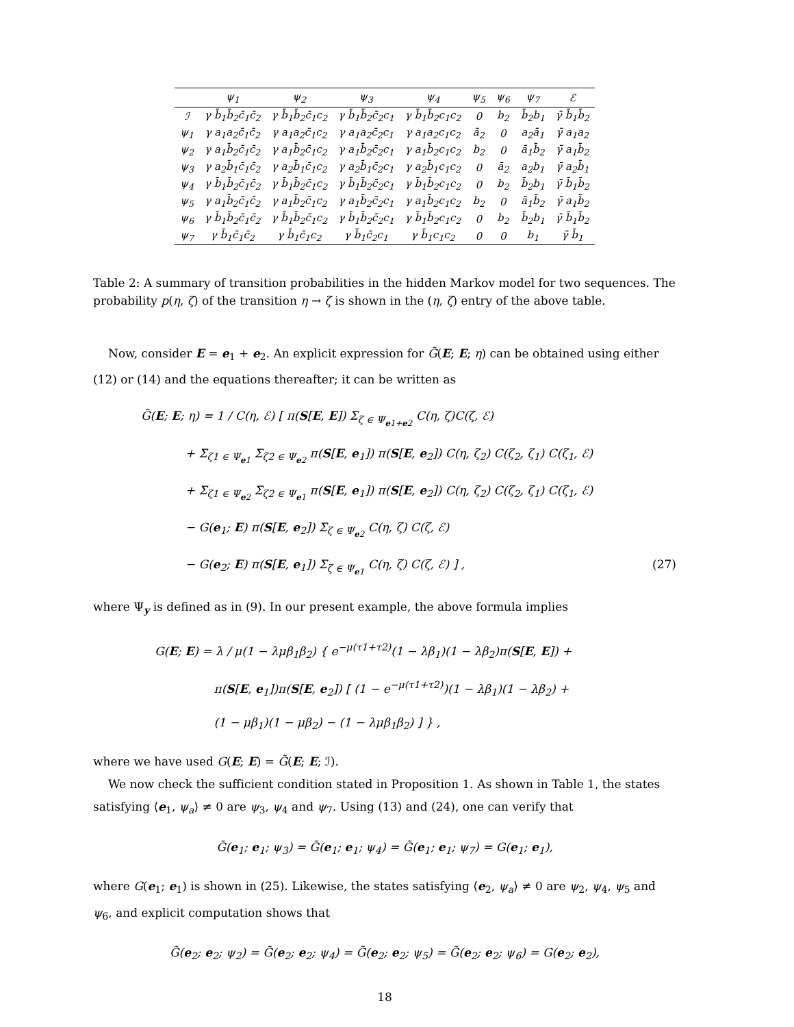| | ψ<sub>1</sub> | ψ<sub>2</sub> | ψ<sub>3</sub> | ψ<sub>4</sub> | ψ<sub>5</sub> | ψ<sub>6</sub> | ψ<sub>7</sub> | ℰ |
| --- | --- | --- | --- | --- | --- | --- | --- | --- |
| ℐ | γ b̄<sub>1</sub>b̄<sub>2</sub>c̄<sub>1</sub>c̄<sub>2</sub> | γ b̄<sub>1</sub>b̄<sub>2</sub>c̄<sub>1</sub>c<sub>2</sub> | γ b̄<sub>1</sub>b̄<sub>2</sub>c̄<sub>2</sub>c<sub>1</sub> | γ b̄<sub>1</sub>b̄<sub>2</sub>c<sub>1</sub>c<sub>2</sub> | 0 | b<sub>2</sub> | b̄<sub>2</sub>b<sub>1</sub> | γ̄ b̄<sub>1</sub>b̄<sub>2</sub> |
| ψ<sub>1</sub> | γ a<sub>1</sub>a<sub>2</sub>c̄<sub>1</sub>c̄<sub>2</sub> | γ a<sub>1</sub>a<sub>2</sub>c̄<sub>1</sub>c<sub>2</sub> | γ a<sub>1</sub>a<sub>2</sub>c̄<sub>2</sub>c<sub>1</sub> | γ a<sub>1</sub>a<sub>2</sub>c<sub>1</sub>c<sub>2</sub> | ā<sub>2</sub> | 0 | a<sub>2</sub>ā<sub>1</sub> | γ̄ a<sub>1</sub>a<sub>2</sub> |
| ψ<sub>2</sub> | γ a<sub>1</sub>b̄<sub>2</sub>c̄<sub>1</sub>c̄<sub>2</sub> | γ a<sub>1</sub>b̄<sub>2</sub>c̄<sub>1</sub>c<sub>2</sub> | γ a<sub>1</sub>b̄<sub>2</sub>c̄<sub>2</sub>c<sub>1</sub> | γ a<sub>1</sub>b̄<sub>2</sub>c<sub>1</sub>c<sub>2</sub> | b<sub>2</sub> | 0 | ā<sub>1</sub>b̄<sub>2</sub> | γ̄ a<sub>1</sub>b̄<sub>2</sub> |
| ψ<sub>3</sub> | γ a<sub>2</sub>b̄<sub>1</sub>c̄<sub>1</sub>c̄<sub>2</sub> | γ a<sub>2</sub>b̄<sub>1</sub>c̄<sub>1</sub>c<sub>2</sub> | γ a<sub>2</sub>b̄<sub>1</sub>c̄<sub>2</sub>c<sub>1</sub> | γ a<sub>2</sub>b̄<sub>1</sub>c<sub>1</sub>c<sub>2</sub> | 0 | ā<sub>2</sub> | a<sub>2</sub>b<sub>1</sub> | γ̄ a<sub>2</sub>b̄<sub>1</sub> |
| ψ<sub>4</sub> | γ b̄<sub>1</sub>b̄<sub>2</sub>c̄<sub>1</sub>c̄<sub>2</sub> | γ b̄<sub>1</sub>b̄<sub>2</sub>c̄<sub>1</sub>c<sub>2</sub> | γ b̄<sub>1</sub>b̄<sub>2</sub>c̄<sub>2</sub>c<sub>1</sub> | γ b̄<sub>1</sub>b̄<sub>2</sub>c<sub>1</sub>c<sub>2</sub> | 0 | b<sub>2</sub> | b̄<sub>2</sub>b<sub>1</sub> | γ̄ b̄<sub>1</sub>b̄<sub>2</sub> |
| ψ<sub>5</sub> | γ a<sub>1</sub>b̄<sub>2</sub>c̄<sub>1</sub>c̄<sub>2</sub> | γ a<sub>1</sub>b̄<sub>2</sub>c̄<sub>1</sub>c<sub>2</sub> | γ a<sub>1</sub>b̄<sub>2</sub>c̄<sub>2</sub>c<sub>1</sub> | γ a<sub>1</sub>b̄<sub>2</sub>c<sub>1</sub>c<sub>2</sub> | b<sub>2</sub> | 0 | ā<sub>1</sub>b̄<sub>2</sub> | γ̄ a<sub>1</sub>b̄<sub>2</sub> |
| ψ<sub>6</sub> | γ b̄<sub>1</sub>b̄<sub>2</sub>c̄<sub>1</sub>c̄<sub>2</sub> | γ b̄<sub>1</sub>b̄<sub>2</sub>c̄<sub>1</sub>c<sub>2</sub> | γ b̄<sub>1</sub>b̄<sub>2</sub>c̄<sub>2</sub>c<sub>1</sub> | γ b̄<sub>1</sub>b̄<sub>2</sub>c<sub>1</sub>c<sub>2</sub> | 0 | b<sub>2</sub> | b̄<sub>2</sub>b<sub>1</sub> | γ̄ b̄<sub>1</sub>b̄<sub>2</sub> |
| ψ<sub>7</sub> | γ b̄<sub>1</sub>c̄<sub>1</sub>c̄<sub>2</sub> | γ b̄<sub>1</sub>c̄<sub>1</sub>c<sub>2</sub> | γ b̄<sub>1</sub>c̄<sub>2</sub>c<sub>1</sub> | γ b̄<sub>1</sub>c<sub>1</sub>c<sub>2</sub> | 0 | 0 | b<sub>1</sub> | γ̄ b̄<sub>1</sub> |
Table 2: A summary of transition probabilities in the hidden Markov model for two sequences. The probability p(η, ζ) of the transition η → ζ is shown in the (η, ζ) entry of the above table.
Now, consider E = e<sub>1</sub> + e<sub>2</sub>. An explicit expression for G̃(E; E; η) can be obtained using either (12) or (14) and the equations thereafter; it can be written as
G̃(E; E; η) = 1 / C(η, ℰ) [ π(S[E, E]) Σ<sub>ζ ∈ Ψ<sub>e1+e2</sub></sub> C(η, ζ)C(ζ, ℰ)
+ Σ<sub>ζ1 ∈ Ψ<sub>e1</sub></sub> Σ<sub>ζ2 ∈ Ψ<sub>e2</sub></sub> π(S[E, e<sub>1</sub>]) π(S[E, e<sub>2</sub>]) C(η, ζ<sub>2</sub>) C(ζ<sub>2</sub>, ζ<sub>1</sub>) C(ζ<sub>1</sub>, ℰ)
+ Σ<sub>ζ1 ∈ Ψ<sub>e2</sub></sub> Σ<sub>ζ2 ∈ Ψ<sub>e1</sub></sub> π(S[E, e<sub>1</sub>]) π(S[E, e<sub>2</sub>]) C(η, ζ<sub>2</sub>) C(ζ<sub>2</sub>, ζ<sub>1</sub>) C(ζ<sub>1</sub>, ℰ)
− G(e<sub>1</sub>; E) π(S[E, e<sub>2</sub>]) Σ<sub>ζ ∈ Ψ<sub>e2</sub></sub> C(η, ζ) C(ζ, ℰ)
− G(e<sub>2</sub>; E) π(S[E, e<sub>1</sub>]) Σ<sub>ζ ∈ Ψ<sub>e1</sub></sub> C(η, ζ) C(ζ, ℰ) ] , (27)
where Ψ<sub>y</sub> is defined as in (9). In our present example, the above formula implies
G(E; E) = λ / μ(1 − λμβ<sub>1</sub>β<sub>2</sub>) { e<sup>−μ(τ1+τ2)</sup>(1 − λβ<sub>1</sub>)(1 − λβ<sub>2</sub>)π(S[E, E]) +
π(S[E, e<sub>1</sub>])π(S[E, e<sub>2</sub>]) [ (1 − e<sup>−μ(τ1+τ2)</sup>)(1 − λβ<sub>1</sub>)(1 − λβ<sub>2</sub>) +
(1 − μβ<sub>1</sub>)(1 − μβ<sub>2</sub>) − (1 − λμβ<sub>1</sub>β<sub>2</sub>) ] } ,
where we have used G(E; E) = G̃(E; E; ℐ).
We now check the sufficient condition stated in Proposition 1. As shown in Table 1, the states satisfying ⟨e<sub>1</sub>, ψ<sub>a</sub>⟩ ≠ 0 are ψ<sub>3</sub>, ψ<sub>4</sub> and ψ<sub>7</sub>. Using (13) and (24), one can verify that
G̃(e<sub>1</sub>; e<sub>1</sub>; ψ<sub>3</sub>) = G̃(e<sub>1</sub>; e<sub>1</sub>; ψ<sub>4</sub>) = G̃(e<sub>1</sub>; e<sub>1</sub>; ψ<sub>7</sub>) = G(e<sub>1</sub>; e<sub>1</sub>),
where G(e<sub>1</sub>; e<sub>1</sub>) is shown in (25). Likewise, the states satisfying ⟨e<sub>2</sub>, ψ<sub>a</sub>⟩ ≠ 0 are ψ<sub>2</sub>, ψ<sub>4</sub>, ψ<sub>5</sub> and ψ<sub>6</sub>, and explicit computation shows that
G̃(e<sub>2</sub>; e<sub>2</sub>; ψ<sub>2</sub>) = G̃(e<sub>2</sub>; e<sub>2</sub>; ψ<sub>4</sub>) = G̃(e<sub>2</sub>; e<sub>2</sub>; ψ<sub>5</sub>) = G̃(e<sub>2</sub>; e<sub>2</sub>; ψ<sub>6</sub>) = G(e<sub>2</sub>; e<sub>2</sub>),
18